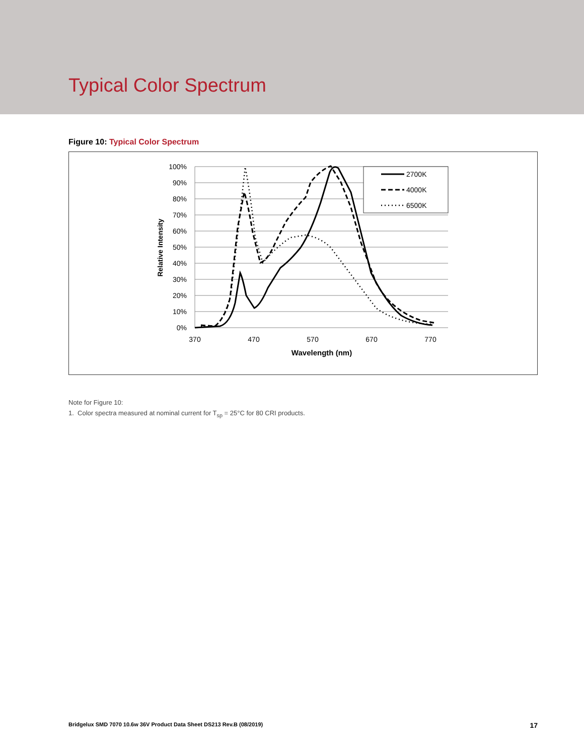Typical Color Spectrum
Figure 10: Typical Color Spectrum
100%
90%
80%
70%
60%
50%
40%
30%
20%
10%
0%
370
470
570
670
770
Wavelength (nm)
Relative Intensity
2700K
4000K
6500K
Note for Figure 10:
1. Color spectra measured at nominal current for T<sub>sp</sub> = 25°C for 80 CRI products.
Bridgelux SMD 7070 10.6w 36V Product Data Sheet DS213 Rev.B (08/2019) 17